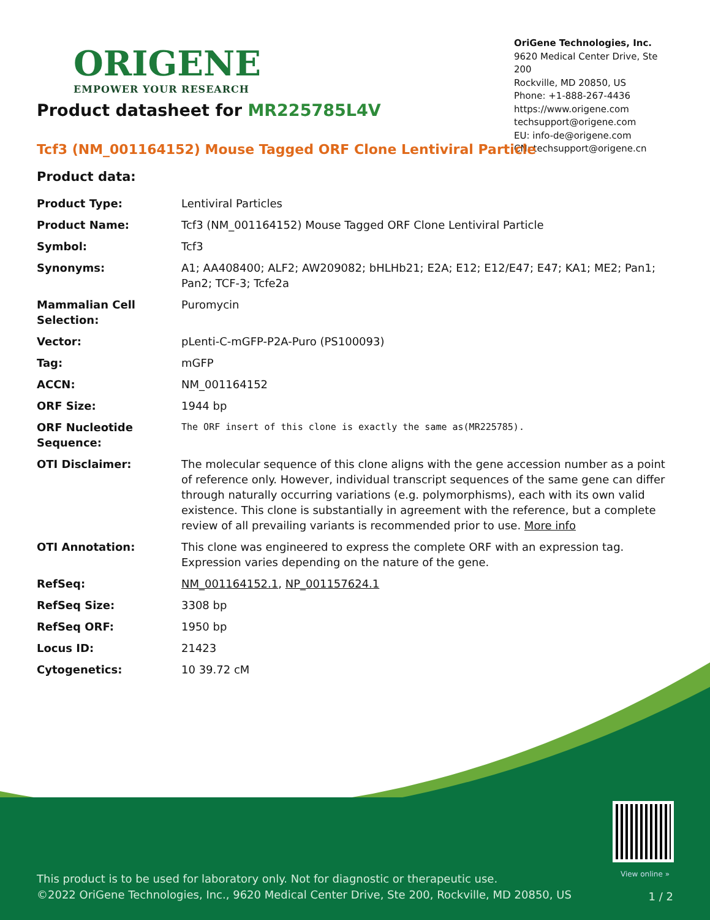ORIGENE
EMPOWER YOUR RESEARCH
OriGene Technologies, Inc.
9620 Medical Center Drive, Ste 200
Rockville, MD 20850, US
Phone: +1-888-267-4436
https://www.origene.com
techsupport@origene.com
EU: info-de@origene.com
CN: techsupport@origene.cn
Product datasheet for MR225785L4V
Tcf3 (NM_001164152) Mouse Tagged ORF Clone Lentiviral Particle
Product data:
| Product Type: | Lentiviral Particles |
| Product Name: | Tcf3 (NM_001164152) Mouse Tagged ORF Clone Lentiviral Particle |
| Symbol: | Tcf3 |
| Synonyms: | A1; AA408400; ALF2; AW209082; bHLHb21; E2A; E12; E12/E47; E47; KA1; ME2; Pan1; Pan2; TCF-3; Tcfe2a |
| Mammalian Cell Selection: | Puromycin |
| Vector: | pLenti-C-mGFP-P2A-Puro (PS100093) |
| Tag: | mGFP |
| ACCN: | NM_001164152 |
| ORF Size: | 1944 bp |
| ORF Nucleotide Sequence: | The ORF insert of this clone is exactly the same as(MR225785). |
| OTI Disclaimer: | The molecular sequence of this clone aligns with the gene accession number as a point of reference only. However, individual transcript sequences of the same gene can differ through naturally occurring variations (e.g. polymorphisms), each with its own valid existence. This clone is substantially in agreement with the reference, but a complete review of all prevailing variants is recommended prior to use. More info |
| OTI Annotation: | This clone was engineered to express the complete ORF with an expression tag. Expression varies depending on the nature of the gene. |
| RefSeq: | NM_001164152.1 , NP_001157624.1 |
| RefSeq Size: | 3308 bp |
| RefSeq ORF: | 1950 bp |
| Locus ID: | 21423 |
| Cytogenetics: | 10 39.72 cM |
View online »
This product is to be used for laboratory only. Not for diagnostic or therapeutic use.
©2022 OriGene Technologies, Inc., 9620 Medical Center Drive, Ste 200, Rockville, MD 20850, US
1 / 2